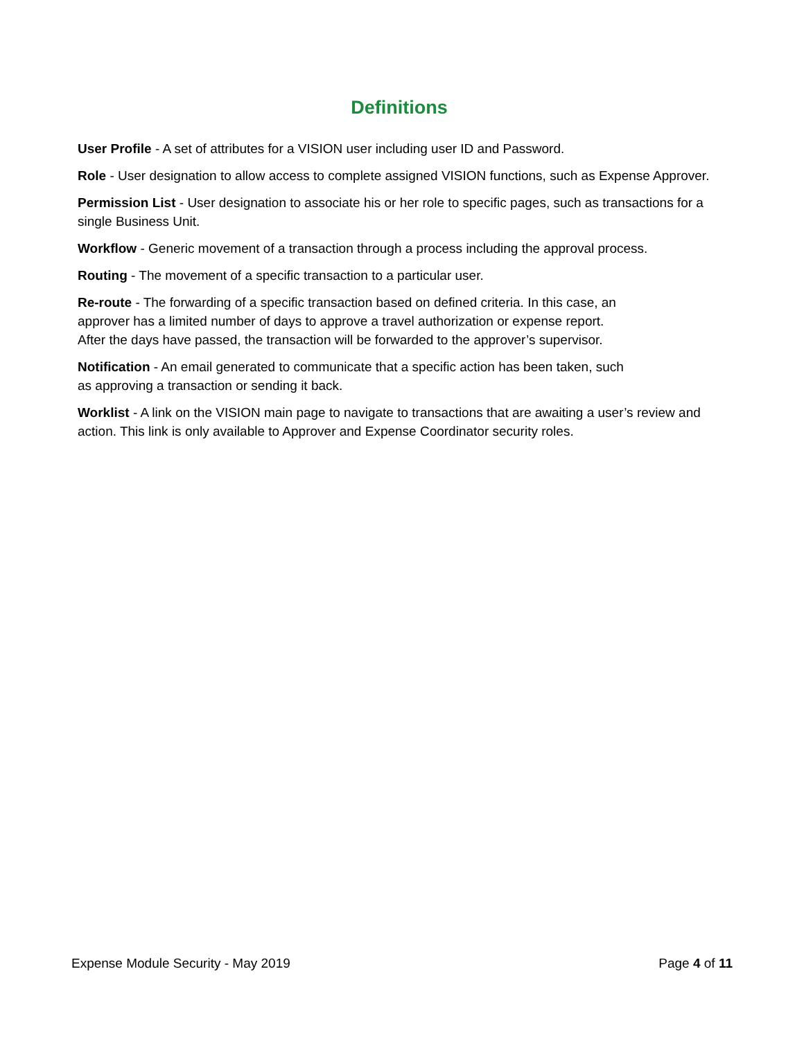Definitions
User Profile - A set of attributes for a VISION user including user ID and Password.
Role - User designation to allow access to complete assigned VISION functions, such as Expense Approver.
Permission List - User designation to associate his or her role to specific pages, such as transactions for a single Business Unit.
Workflow - Generic movement of a transaction through a process including the approval process.
Routing - The movement of a specific transaction to a particular user.
Re-route - The forwarding of a specific transaction based on defined criteria. In this case, an
approver has a limited number of days to approve a travel authorization or expense report.
After the days have passed, the transaction will be forwarded to the approver’s supervisor.
Notification - An email generated to communicate that a specific action has been taken, such
as approving a transaction or sending it back.
Worklist - A link on the VISION main page to navigate to transactions that are awaiting a user’s review and action. This link is only available to Approver and Expense Coordinator security roles.
Expense Module Security - May 2019 Page 4 of 11